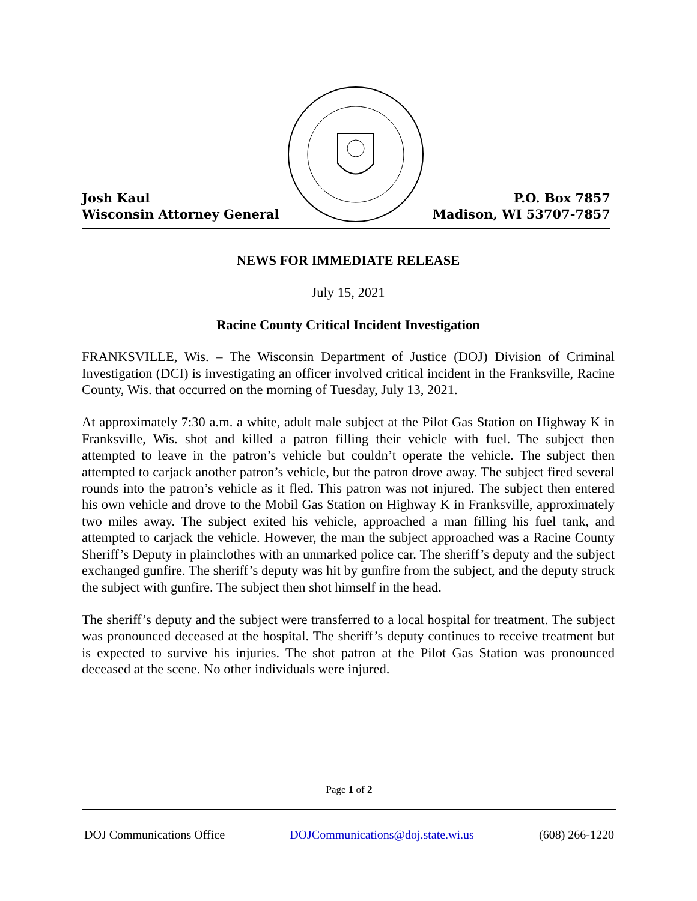Josh Kaul
Wisconsin Attorney General
P.O. Box 7857
Madison, WI 53707-7857
NEWS FOR IMMEDIATE RELEASE
July 15, 2021
Racine County Critical Incident Investigation
FRANKSVILLE, Wis. – The Wisconsin Department of Justice (DOJ) Division of Criminal Investigation (DCI) is investigating an officer involved critical incident in the Franksville, Racine County, Wis. that occurred on the morning of Tuesday, July 13, 2021.
At approximately 7:30 a.m. a white, adult male subject at the Pilot Gas Station on Highway K in Franksville, Wis. shot and killed a patron filling their vehicle with fuel. The subject then attempted to leave in the patron’s vehicle but couldn’t operate the vehicle. The subject then attempted to carjack another patron’s vehicle, but the patron drove away. The subject fired several rounds into the patron’s vehicle as it fled. This patron was not injured. The subject then entered his own vehicle and drove to the Mobil Gas Station on Highway K in Franksville, approximately two miles away. The subject exited his vehicle, approached a man filling his fuel tank, and attempted to carjack the vehicle. However, the man the subject approached was a Racine County Sheriff’s Deputy in plainclothes with an unmarked police car. The sheriff’s deputy and the subject exchanged gunfire. The sheriff’s deputy was hit by gunfire from the subject, and the deputy struck the subject with gunfire. The subject then shot himself in the head.
The sheriff’s deputy and the subject were transferred to a local hospital for treatment. The subject was pronounced deceased at the hospital. The sheriff’s deputy continues to receive treatment but is expected to survive his injuries. The shot patron at the Pilot Gas Station was pronounced deceased at the scene. No other individuals were injured.
Page 1 of 2
DOJ Communications Office DOJCommunications@doj.state.wi.us (608) 266-1220